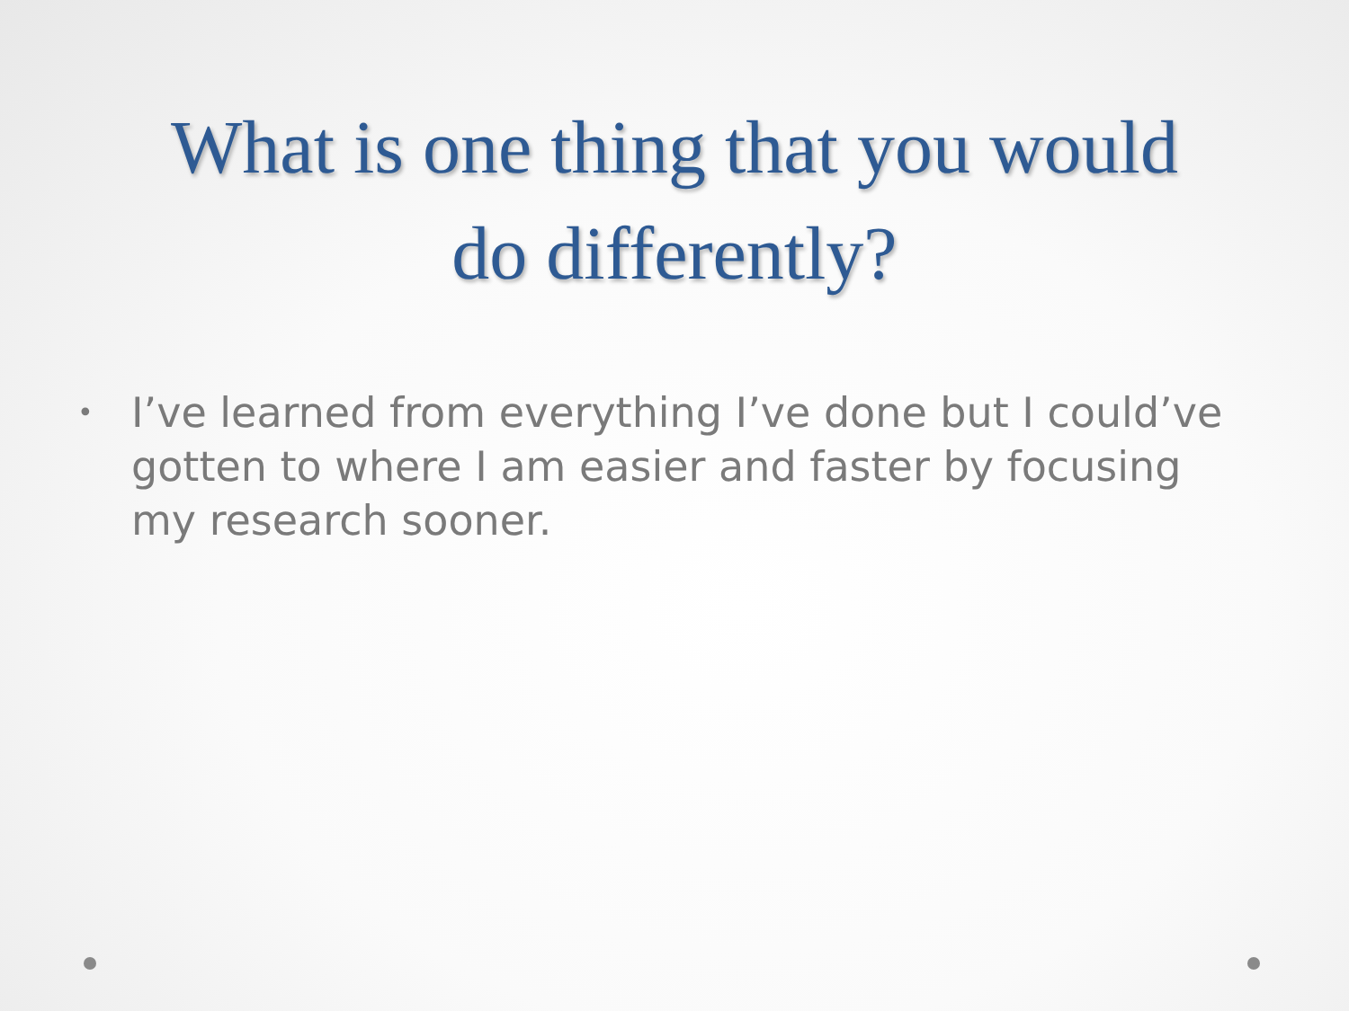What is one thing that you would
do differently?
• I’ve learned from everything I’ve done but I could’ve gotten to where I am easier and faster by focusing my research sooner.